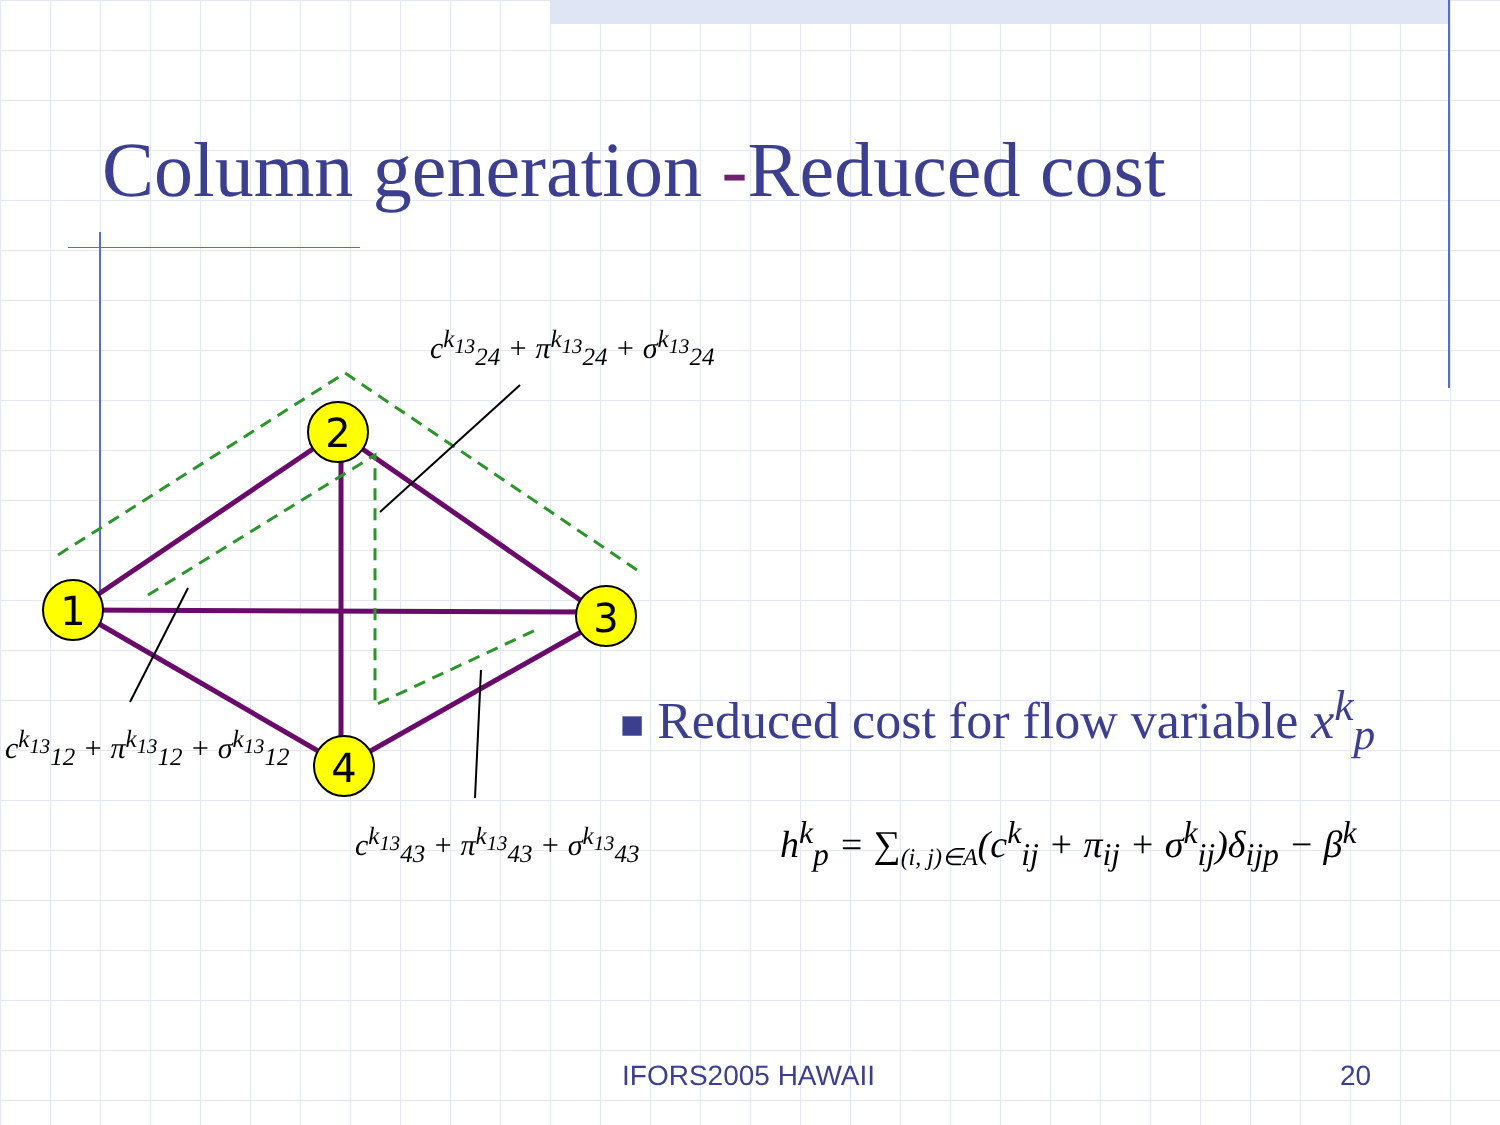Column generation -Reduced cost
1
2
3
4
c<sup>k<sub>13</sub></sup><sub>24</sub> + π<sup>k<sub>13</sub></sup><sub>24</sub> + σ<sup>k<sub>13</sub></sup><sub>24</sub>
c<sup>k<sub>13</sub></sup><sub>12</sub> + π<sup>k<sub>13</sub></sup><sub>12</sub> + σ<sup>k<sub>13</sub></sup><sub>12</sub>
c<sup>k<sub>13</sub></sup><sub>43</sub> + π<sup>k<sub>13</sub></sup><sub>43</sub> + σ<sup>k<sub>13</sub></sup><sub>43</sub>
■ Reduced cost for flow variable x<sup>k</sup><sub>p</sub>
h<sup>k</sup><sub>p</sub> = ∑<sub>(i, j)∈A</sub>(c<sup>k</sup><sub>ij</sub> + π<sub>ij</sub> + σ<sup>k</sup><sub>ij</sub>)δ<sub>ijp</sub> − β<sup>k</sup>
IFORS2005 HAWAII 20